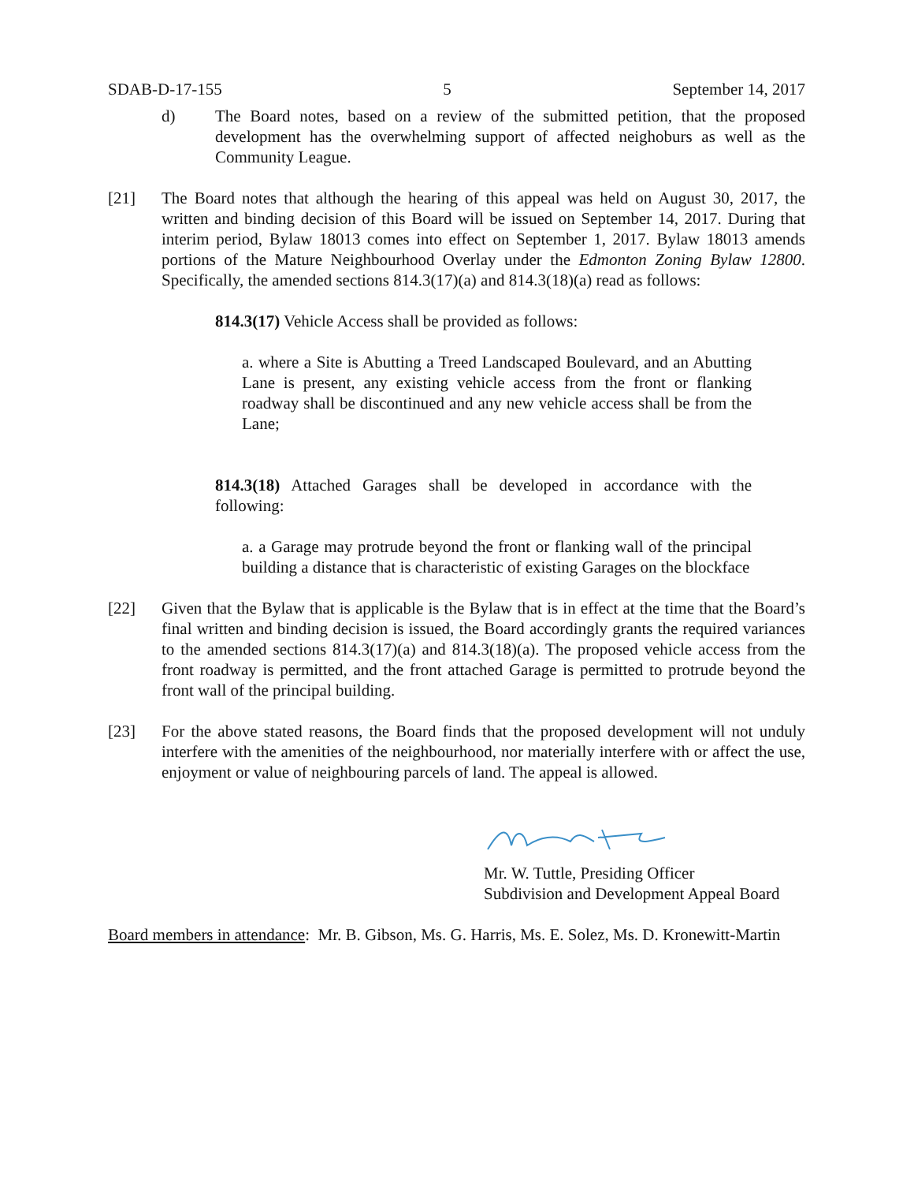SDAB-D-17-155 5 September 14, 2017
d) The Board notes, based on a review of the submitted petition, that the proposed development has the overwhelming support of affected neighoburs as well as the Community League.
[21] The Board notes that although the hearing of this appeal was held on August 30, 2017, the written and binding decision of this Board will be issued on September 14, 2017. During that interim period, Bylaw 18013 comes into effect on September 1, 2017. Bylaw 18013 amends portions of the Mature Neighbourhood Overlay under the Edmonton Zoning Bylaw 12800. Specifically, the amended sections 814.3(17)(a) and 814.3(18)(a) read as follows:
814.3(17) Vehicle Access shall be provided as follows:
a. where a Site is Abutting a Treed Landscaped Boulevard, and an Abutting Lane is present, any existing vehicle access from the front or flanking roadway shall be discontinued and any new vehicle access shall be from the Lane;
814.3(18) Attached Garages shall be developed in accordance with the following:
a. a Garage may protrude beyond the front or flanking wall of the principal building a distance that is characteristic of existing Garages on the blockface
[22] Given that the Bylaw that is applicable is the Bylaw that is in effect at the time that the Board’s final written and binding decision is issued, the Board accordingly grants the required variances to the amended sections 814.3(17)(a) and 814.3(18)(a). The proposed vehicle access from the front roadway is permitted, and the front attached Garage is permitted to protrude beyond the front wall of the principal building.
[23] For the above stated reasons, the Board finds that the proposed development will not unduly interfere with the amenities of the neighbourhood, nor materially interfere with or affect the use, enjoyment or value of neighbouring parcels of land. The appeal is allowed.
Mr. W. Tuttle, Presiding Officer
Subdivision and Development Appeal Board
Board members in attendance: Mr. B. Gibson, Ms. G. Harris, Ms. E. Solez, Ms. D. Kronewitt-Martin